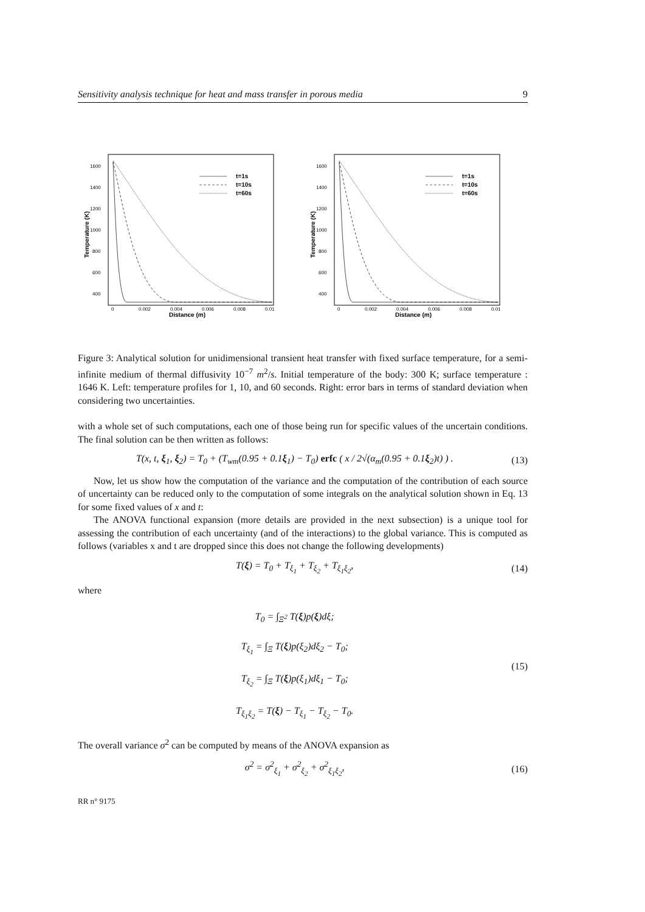Sensitivity analysis technique for heat and mass transfer in porous media 9
1600
1400
1200
1000
800
600
400
0
0.002
0.004
0.006
0.008
0.01
Distance (m)
Temperature (K)
t=1s
t=10s
t=60s
1600
1400
1200
1000
800
600
400
0
0.002
0.004
0.006
0.008
0.01
Distance (m)
Temperature (K)
t=1s
t=10s
t=60s
Figure 3: Analytical solution for unidimensional transient heat transfer with fixed surface temperature, for a semi-infinite medium of thermal diffusivity 10<sup>−7</sup> m<sup>2</sup>/s. Initial temperature of the body: 300 K; surface temperature : 1646 K. Left: temperature profiles for 1, 10, and 60 seconds. Right: error bars in terms of standard deviation when considering two uncertainties.
with a whole set of such computations, each one of those being run for specific values of the uncertain conditions. The final solution can be then written as follows:
T(x, t, ξ<sub>1</sub>, ξ<sub>2</sub>) = T<sub>0</sub> + (T<sub>wm</sub>(0.95 + 0.1ξ<sub>1</sub>) − T<sub>0</sub>) erfc ( x / 2√(α<sub>m</sub>(0.95 + 0.1ξ<sub>2</sub>)t) ) . (13)
Now, let us show how the computation of the variance and the computation of the contribution of each source of uncertainty can be reduced only to the computation of some integrals on the analytical solution shown in Eq. 13 for some fixed values of x and t:
The ANOVA functional expansion (more details are provided in the next subsection) is a unique tool for assessing the contribution of each uncertainty (and of the interactions) to the global variance. This is computed as follows (variables x and t are dropped since this does not change the following developments)
T(ξ) = T<sub>0</sub> + T<sub>ξ<sub>1</sub></sub> + T<sub>ξ<sub>2</sub></sub> + T<sub>ξ<sub>1</sub>ξ<sub>2</sub></sub>, (14)
where
T<sub>0</sub> = ∫<sub>Ξ<sup>2</sup></sub> T(ξ)p(ξ)dξ;
T<sub>ξ<sub>1</sub></sub> = ∫<sub>Ξ</sub> T(ξ)p(ξ<sub>2</sub>)dξ<sub>2</sub> − T<sub>0</sub>;
T<sub>ξ<sub>2</sub></sub> = ∫<sub>Ξ</sub> T(ξ)p(ξ<sub>1</sub>)dξ<sub>1</sub> − T<sub>0</sub>;
T<sub>ξ<sub>1</sub>ξ<sub>2</sub></sub> = T(ξ) − T<sub>ξ<sub>1</sub></sub> − T<sub>ξ<sub>2</sub></sub> − T<sub>0</sub>. (15)
The overall variance σ<sup>2</sup> can be computed by means of the ANOVA expansion as
σ<sup>2</sup> = σ<sup>2</sup><sub>ξ<sub>1</sub></sub> + σ<sup>2</sup><sub>ξ<sub>2</sub></sub> + σ<sup>2</sup><sub>ξ<sub>1</sub>ξ<sub>2</sub></sub>, (16)
RR n° 9175